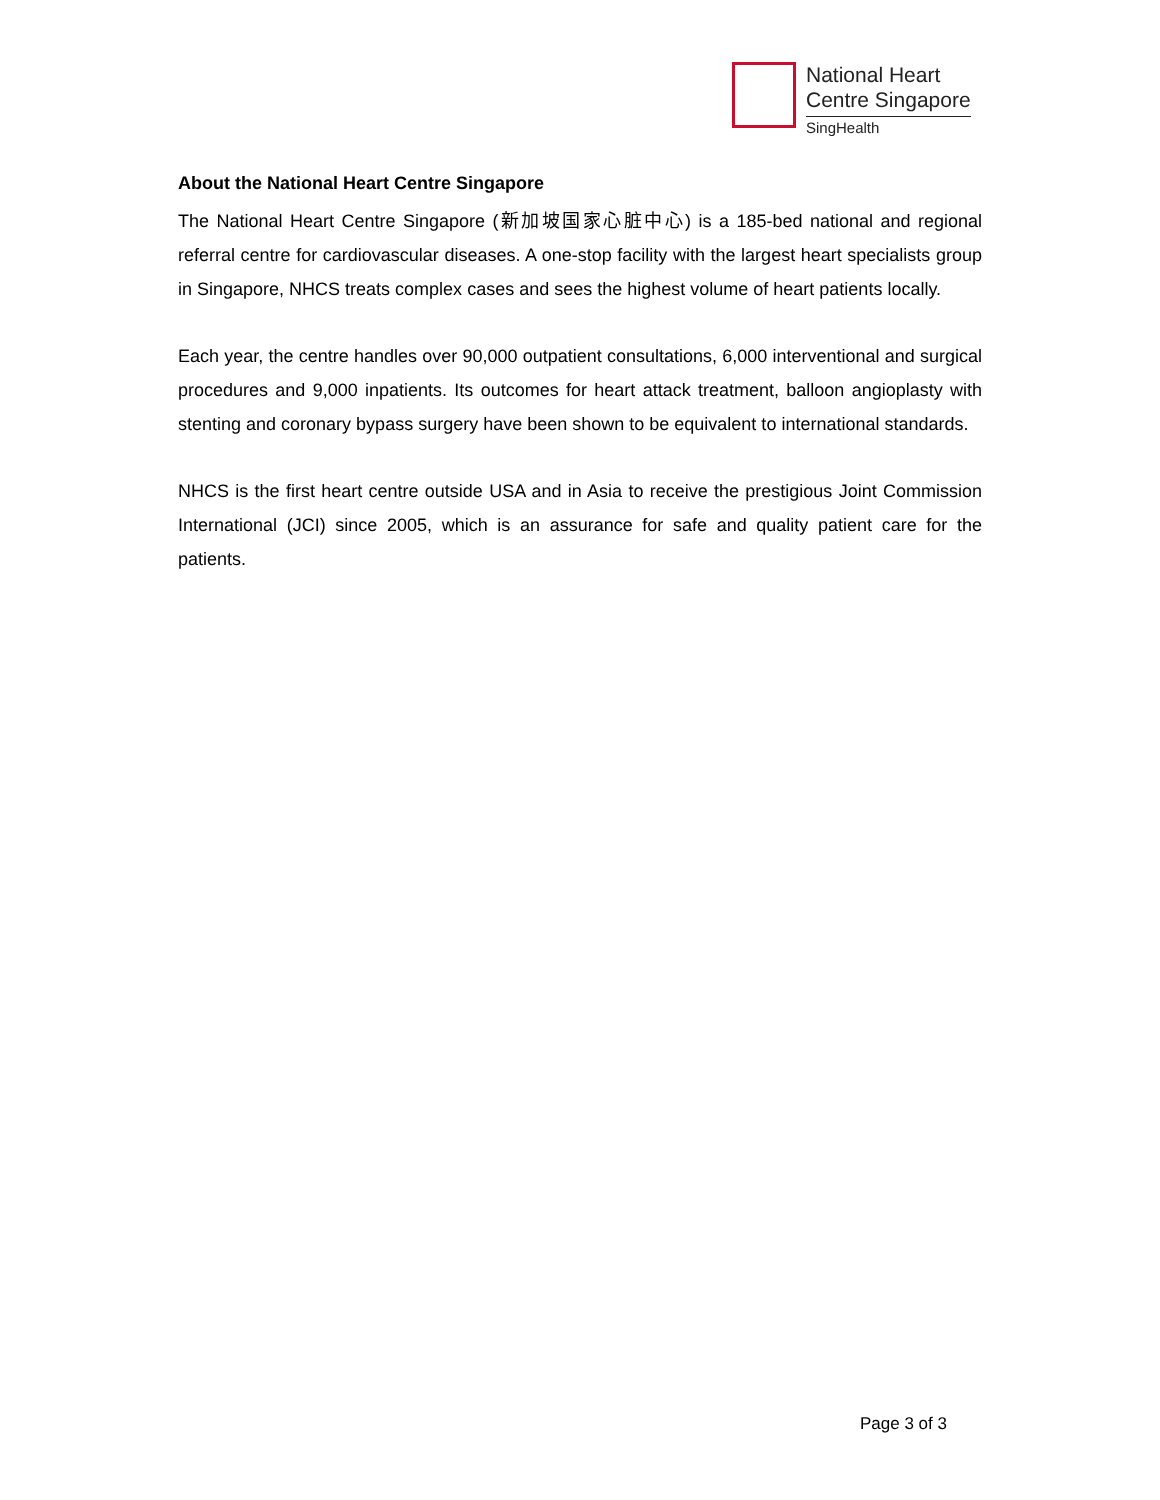National Heart
Centre Singapore
SingHealth
About the National Heart Centre Singapore
The National Heart Centre Singapore (新加坡国家心脏中心) is a 185-bed national and regional referral centre for cardiovascular diseases. A one-stop facility with the largest heart specialists group in Singapore, NHCS treats complex cases and sees the highest volume of heart patients locally.
Each year, the centre handles over 90,000 outpatient consultations, 6,000 interventional and surgical procedures and 9,000 inpatients. Its outcomes for heart attack treatment, balloon angioplasty with stenting and coronary bypass surgery have been shown to be equivalent to international standards.
NHCS is the first heart centre outside USA and in Asia to receive the prestigious Joint Commission International (JCI) since 2005, which is an assurance for safe and quality patient care for the patients.
Page 3 of 3